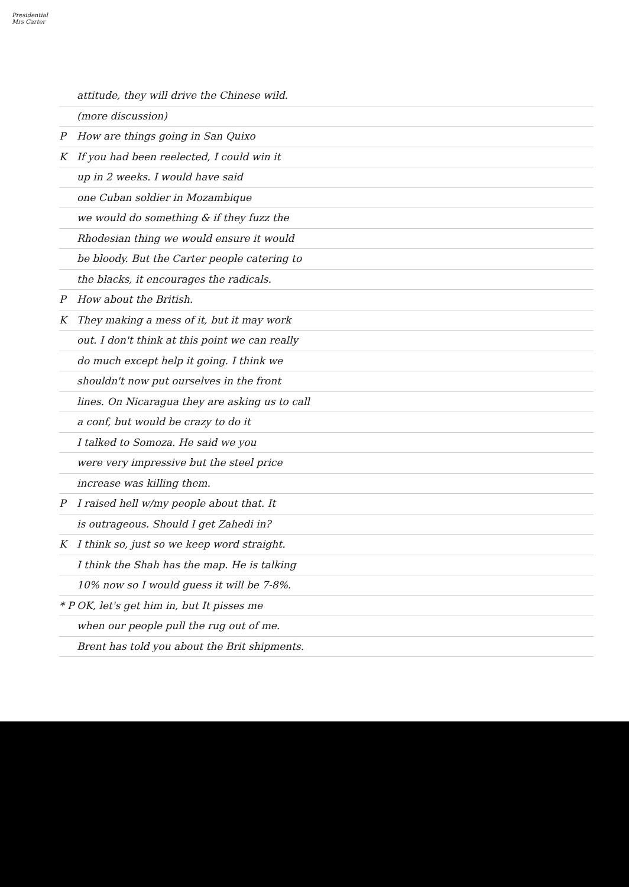Presidential
Mrs Carter
attitude, they will drive the Chinese wild.
(more discussion)
P How are things going in San Quixo
K If you had been reelected, I could win it
up in 2 weeks. I would have said
one Cuban soldier in Mozambique
we would do something & if they fuzz the
Rhodesian thing we would ensure it would
be bloody. But the Carter people catering to
the blacks, it encourages the radicals.
P How about the British.
K They making a mess of it, but it may work
out. I don't think at this point we can really
do much except help it going. I think we
shouldn't now put ourselves in the front
lines. On Nicaragua they are asking us to call
a conf, but would be crazy to do it
I talked to Somoza. He said we you
were very impressive but the steel price
increase was killing them.
P I raised hell w/my people about that. It
is outrageous. Should I get Zahedi in?
K I think so, just so we keep word straight.
I think the Shah has the map. He is talking
10% now so I would guess it will be 7-8%.
* P OK, let's get him in, but It pisses me
when our people pull the rug out of me.
Brent has told you about the Brit shipments.